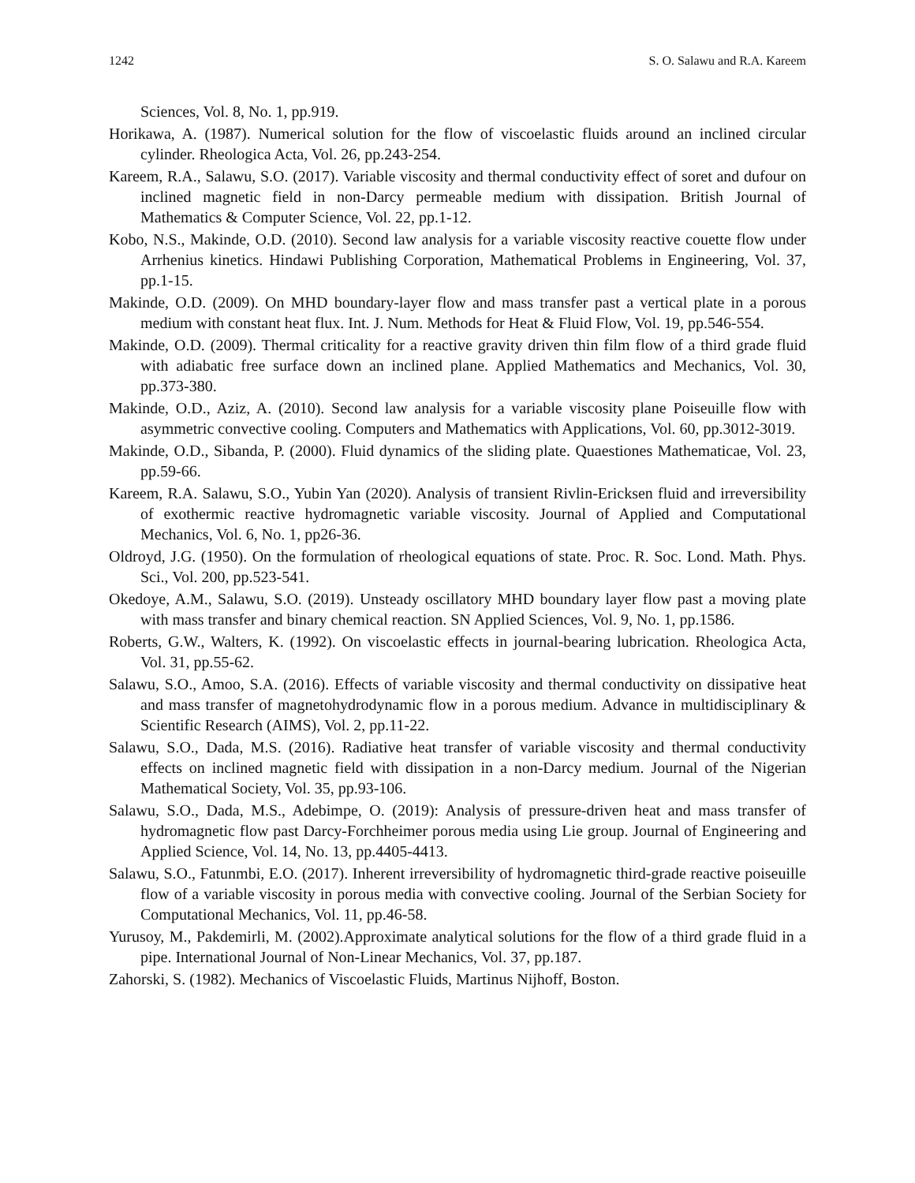1242 S. O. Salawu and R.A. Kareem
Sciences, Vol. 8, No. 1, pp.919.
Horikawa, A. (1987). Numerical solution for the flow of viscoelastic fluids around an inclined circular cylinder. Rheologica Acta, Vol. 26, pp.243-254.
Kareem, R.A., Salawu, S.O. (2017). Variable viscosity and thermal conductivity effect of soret and dufour on inclined magnetic field in non-Darcy permeable medium with dissipation. British Journal of Mathematics & Computer Science, Vol. 22, pp.1-12.
Kobo, N.S., Makinde, O.D. (2010). Second law analysis for a variable viscosity reactive couette flow under Arrhenius kinetics. Hindawi Publishing Corporation, Mathematical Problems in Engineering, Vol. 37, pp.1-15.
Makinde, O.D. (2009). On MHD boundary-layer flow and mass transfer past a vertical plate in a porous medium with constant heat flux. Int. J. Num. Methods for Heat & Fluid Flow, Vol. 19, pp.546-554.
Makinde, O.D. (2009). Thermal criticality for a reactive gravity driven thin film flow of a third grade fluid with adiabatic free surface down an inclined plane. Applied Mathematics and Mechanics, Vol. 30, pp.373-380.
Makinde, O.D., Aziz, A. (2010). Second law analysis for a variable viscosity plane Poiseuille flow with asymmetric convective cooling. Computers and Mathematics with Applications, Vol. 60, pp.3012-3019.
Makinde, O.D., Sibanda, P. (2000). Fluid dynamics of the sliding plate. Quaestiones Mathematicae, Vol. 23, pp.59-66.
Kareem, R.A. Salawu, S.O., Yubin Yan (2020). Analysis of transient Rivlin-Ericksen fluid and irreversibility of exothermic reactive hydromagnetic variable viscosity. Journal of Applied and Computational Mechanics, Vol. 6, No. 1, pp26-36.
Oldroyd, J.G. (1950). On the formulation of rheological equations of state. Proc. R. Soc. Lond. Math. Phys. Sci., Vol. 200, pp.523-541.
Okedoye, A.M., Salawu, S.O. (2019). Unsteady oscillatory MHD boundary layer flow past a moving plate with mass transfer and binary chemical reaction. SN Applied Sciences, Vol. 9, No. 1, pp.1586.
Roberts, G.W., Walters, K. (1992). On viscoelastic effects in journal-bearing lubrication. Rheologica Acta, Vol. 31, pp.55-62.
Salawu, S.O., Amoo, S.A. (2016). Effects of variable viscosity and thermal conductivity on dissipative heat and mass transfer of magnetohydrodynamic flow in a porous medium. Advance in multidisciplinary & Scientific Research (AIMS), Vol. 2, pp.11-22.
Salawu, S.O., Dada, M.S. (2016). Radiative heat transfer of variable viscosity and thermal conductivity effects on inclined magnetic field with dissipation in a non-Darcy medium. Journal of the Nigerian Mathematical Society, Vol. 35, pp.93-106.
Salawu, S.O., Dada, M.S., Adebimpe, O. (2019): Analysis of pressure-driven heat and mass transfer of hydromagnetic flow past Darcy-Forchheimer porous media using Lie group. Journal of Engineering and Applied Science, Vol. 14, No. 13, pp.4405-4413.
Salawu, S.O., Fatunmbi, E.O. (2017). Inherent irreversibility of hydromagnetic third-grade reactive poiseuille flow of a variable viscosity in porous media with convective cooling. Journal of the Serbian Society for Computational Mechanics, Vol. 11, pp.46-58.
Yurusoy, M., Pakdemirli, M. (2002).Approximate analytical solutions for the flow of a third grade fluid in a pipe. International Journal of Non-Linear Mechanics, Vol. 37, pp.187.
Zahorski, S. (1982). Mechanics of Viscoelastic Fluids, Martinus Nijhoff, Boston.